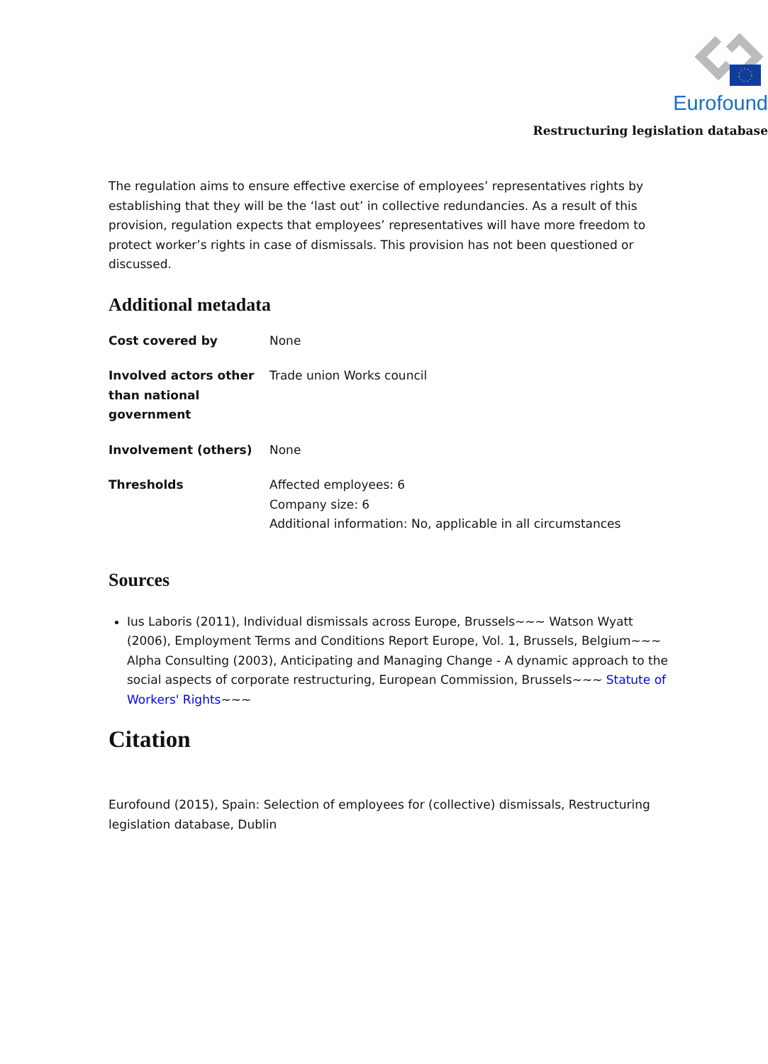Eurofound
Restructuring legislation database
The regulation aims to ensure effective exercise of employees’ representatives rights by establishing that they will be the ‘last out’ in collective redundancies. As a result of this provision, regulation expects that employees’ representatives will have more freedom to protect worker’s rights in case of dismissals. This provision has not been questioned or discussed.
Additional metadata
| Cost covered by | None |
| Involved actors other than national government | Trade union Works council |
| Involvement (others) | None |
| Thresholds | Affected employees: 6 Company size: 6 Additional information: No, applicable in all circumstances |
Sources
Ius Laboris (2011), Individual dismissals across Europe, Brussels~~~ Watson Wyatt (2006), Employment Terms and Conditions Report Europe, Vol. 1, Brussels, Belgium~~~ Alpha Consulting (2003), Anticipating and Managing Change - A dynamic approach to the social aspects of corporate restructuring, European Commission, Brussels~~~ Statute of Workers' Rights~~~
Citation
Eurofound (2015), Spain: Selection of employees for (collective) dismissals, Restructuring legislation database, Dublin